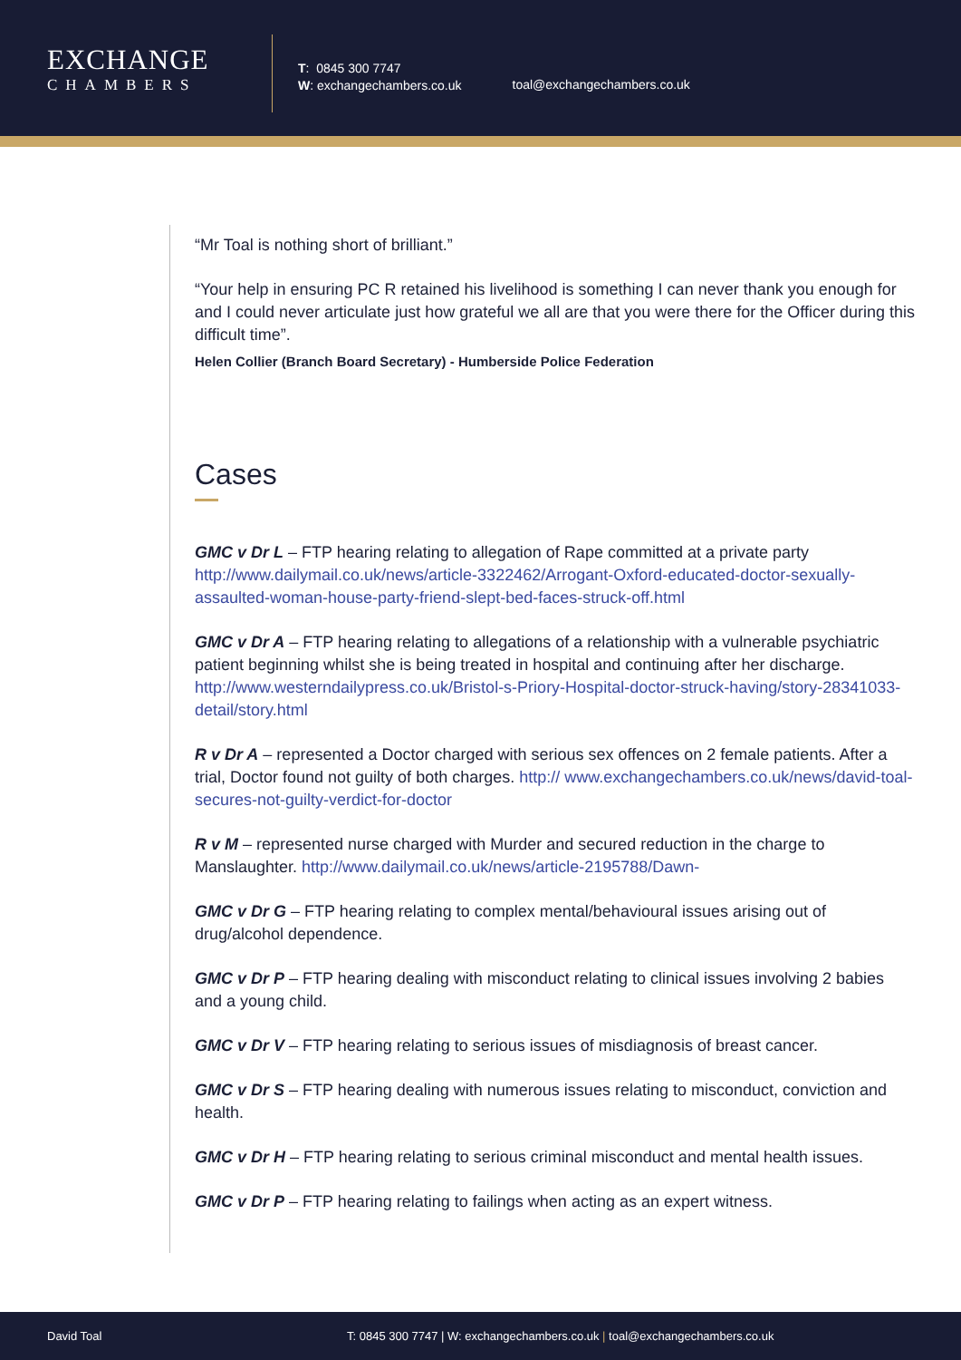EXCHANGE
CHAMBERS
T: 0845 300 7747
W: exchangechambers.co.uk
toal@exchangechambers.co.uk
“Mr Toal is nothing short of brilliant.”
“Your help in ensuring PC R retained his livelihood is something I can never thank you enough for and I could never articulate just how grateful we all are that you were there for the Officer during this difficult time”.
Helen Collier (Branch Board Secretary) - Humberside Police Federation
Cases
GMC v Dr L – FTP hearing relating to allegation of Rape committed at a private party http://www.dailymail.co.uk/news/article-3322462/Arrogant-Oxford-educated-doctor-sexually-assaulted-woman-house-party-friend-slept-bed-faces-struck-off.html
GMC v Dr A – FTP hearing relating to allegations of a relationship with a vulnerable psychiatric patient beginning whilst she is being treated in hospital and continuing after her discharge. http://www.westerndailypress.co.uk/Bristol-s-Priory-Hospital-doctor-struck-having/story-28341033-detail/story.html
R v Dr A – represented a Doctor charged with serious sex offences on 2 female patients. After a trial, Doctor found not guilty of both charges. http:// www.exchangechambers.co.uk/news/david-toal-secures-not-guilty-verdict-for-doctor
R v M – represented nurse charged with Murder and secured reduction in the charge to Manslaughter. http://www.dailymail.co.uk/news/article-2195788/Dawn-
GMC v Dr G – FTP hearing relating to complex mental/behavioural issues arising out of drug/alcohol dependence.
GMC v Dr P – FTP hearing dealing with misconduct relating to clinical issues involving 2 babies and a young child.
GMC v Dr V – FTP hearing relating to serious issues of misdiagnosis of breast cancer.
GMC v Dr S – FTP hearing dealing with numerous issues relating to misconduct, conviction and health.
GMC v Dr H – FTP hearing relating to serious criminal misconduct and mental health issues.
GMC v Dr P – FTP hearing relating to failings when acting as an expert witness.
David Toal T: 0845 300 7747 | W: exchangechambers.co.uk | toal@exchangechambers.co.uk